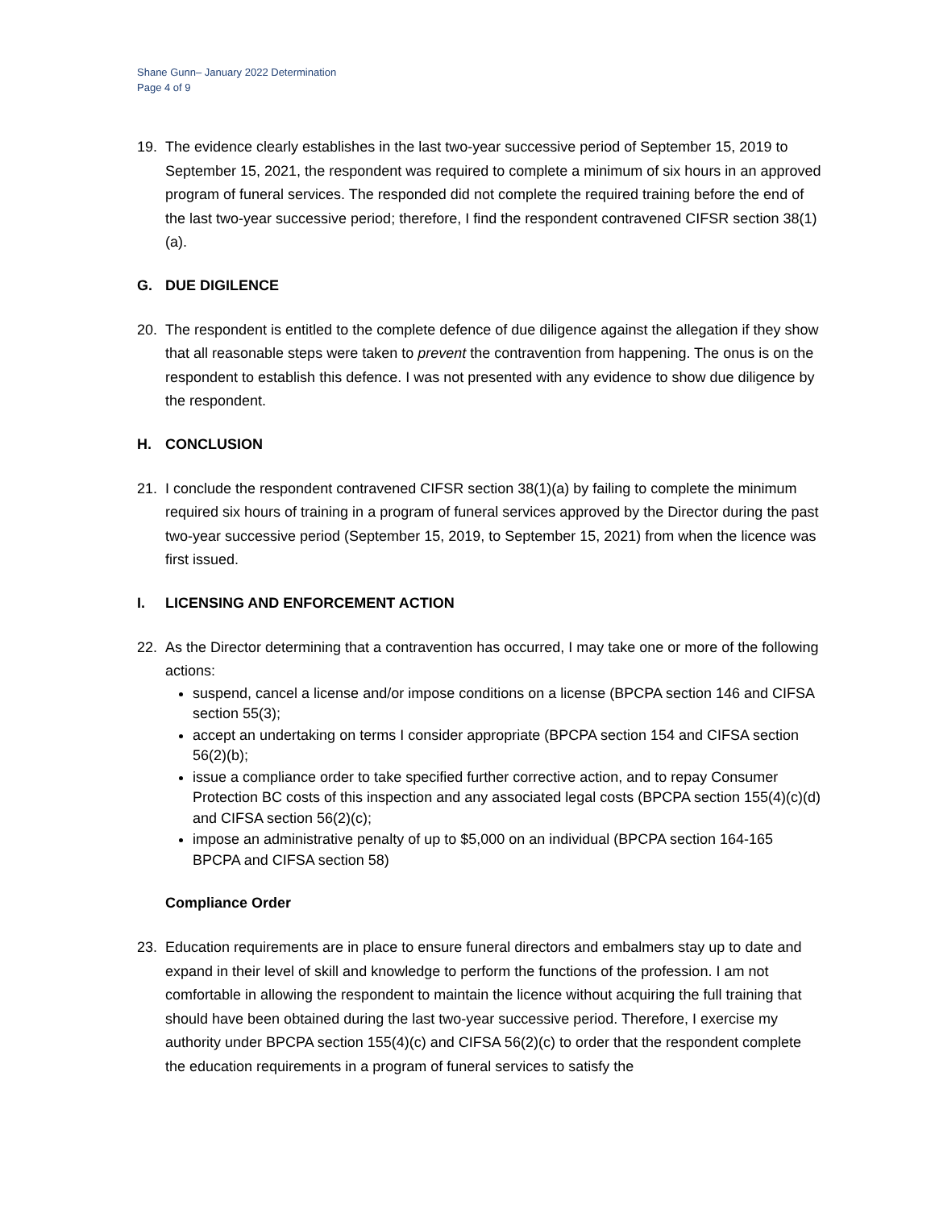Shane Gunn– January 2022 Determination
Page 4 of 9
19. The evidence clearly establishes in the last two-year successive period of September 15, 2019 to September 15, 2021, the respondent was required to complete a minimum of six hours in an approved program of funeral services. The responded did not complete the required training before the end of the last two-year successive period; therefore, I find the respondent contravened CIFSR section 38(1)(a).
G. DUE DIGILENCE
20. The respondent is entitled to the complete defence of due diligence against the allegation if they show that all reasonable steps were taken to prevent the contravention from happening. The onus is on the respondent to establish this defence. I was not presented with any evidence to show due diligence by the respondent.
H. CONCLUSION
21. I conclude the respondent contravened CIFSR section 38(1)(a) by failing to complete the minimum required six hours of training in a program of funeral services approved by the Director during the past two-year successive period (September 15, 2019, to September 15, 2021) from when the licence was first issued.
I. LICENSING AND ENFORCEMENT ACTION
22. As the Director determining that a contravention has occurred, I may take one or more of the following actions:
suspend, cancel a license and/or impose conditions on a license (BPCPA section 146 and CIFSA section 55(3);
accept an undertaking on terms I consider appropriate (BPCPA section 154 and CIFSA section 56(2)(b);
issue a compliance order to take specified further corrective action, and to repay Consumer Protection BC costs of this inspection and any associated legal costs (BPCPA section 155(4)(c)(d) and CIFSA section 56(2)(c);
impose an administrative penalty of up to $5,000 on an individual (BPCPA section 164-165 BPCPA and CIFSA section 58)
Compliance Order
23. Education requirements are in place to ensure funeral directors and embalmers stay up to date and expand in their level of skill and knowledge to perform the functions of the profession. I am not comfortable in allowing the respondent to maintain the licence without acquiring the full training that should have been obtained during the last two-year successive period. Therefore, I exercise my authority under BPCPA section 155(4)(c) and CIFSA 56(2)(c) to order that the respondent complete the education requirements in a program of funeral services to satisfy the